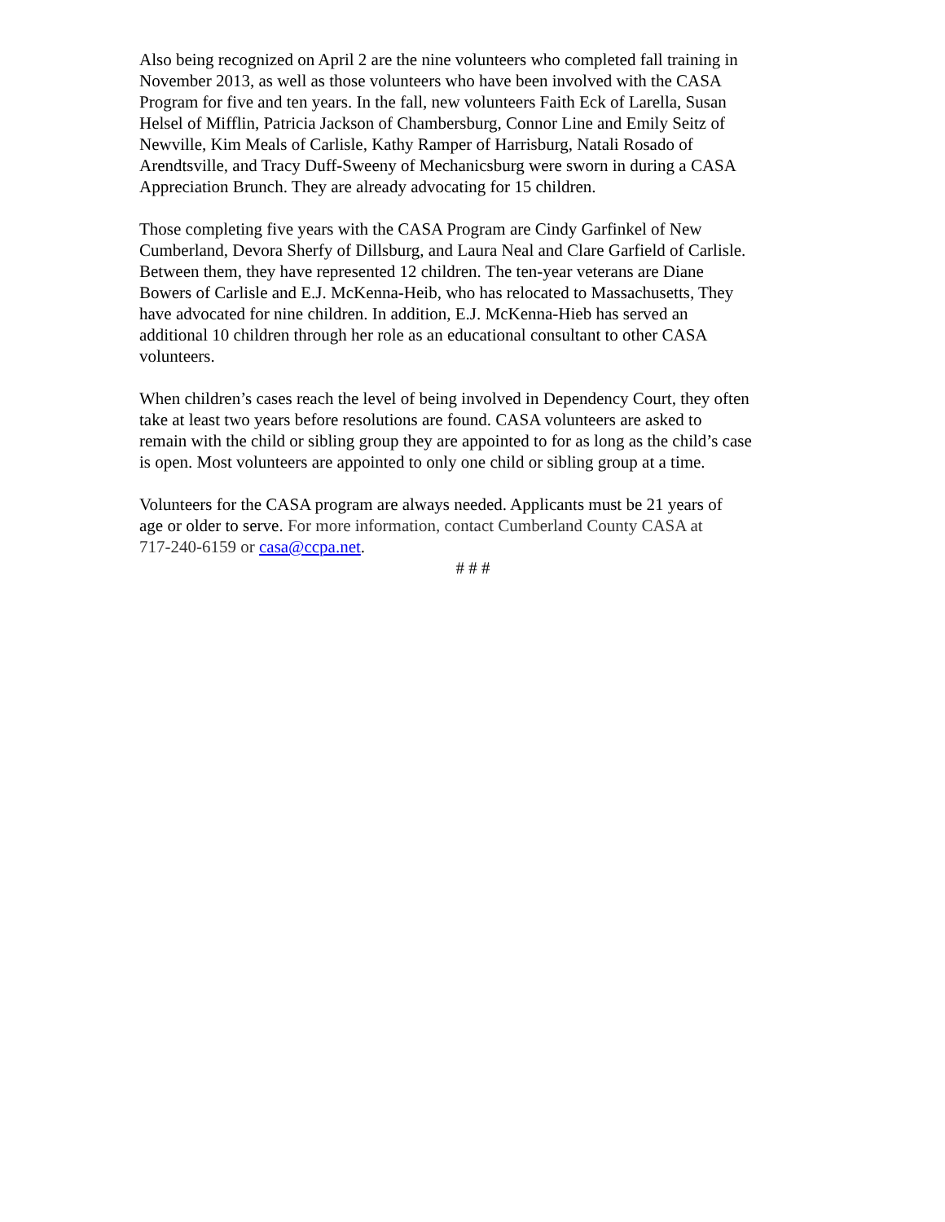Also being recognized on April 2 are the nine volunteers who completed fall training in November 2013, as well as those volunteers who have been involved with the CASA Program for five and ten years. In the fall, new volunteers Faith Eck of Larella, Susan Helsel of Mifflin, Patricia Jackson of Chambersburg, Connor Line and Emily Seitz of Newville, Kim Meals of Carlisle, Kathy Ramper of Harrisburg, Natali Rosado of Arendtsville, and Tracy Duff-Sweeny of Mechanicsburg were sworn in during a CASA Appreciation Brunch. They are already advocating for 15 children.
Those completing five years with the CASA Program are Cindy Garfinkel of New Cumberland, Devora Sherfy of Dillsburg, and Laura Neal and Clare Garfield of Carlisle. Between them, they have represented 12 children. The ten-year veterans are Diane Bowers of Carlisle and E.J. McKenna-Heib, who has relocated to Massachusetts, They have advocated for nine children. In addition, E.J. McKenna-Hieb has served an additional 10 children through her role as an educational consultant to other CASA volunteers.
When children’s cases reach the level of being involved in Dependency Court, they often take at least two years before resolutions are found. CASA volunteers are asked to remain with the child or sibling group they are appointed to for as long as the child’s case is open. Most volunteers are appointed to only one child or sibling group at a time.
Volunteers for the CASA program are always needed. Applicants must be 21 years of age or older to serve. For more information, contact Cumberland County CASA at 717-240-6159 or casa@ccpa.net.
# # #